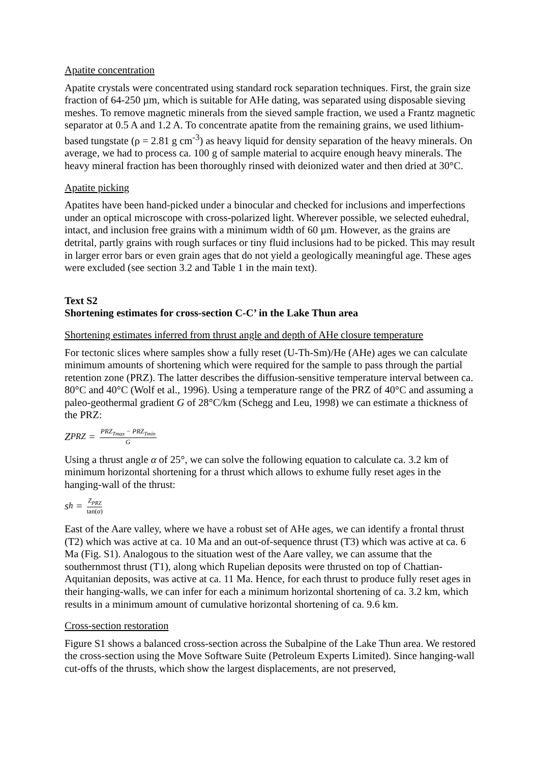Apatite concentration
Apatite crystals were concentrated using standard rock separation techniques. First, the grain size fraction of 64-250 µm, which is suitable for AHe dating, was separated using disposable sieving meshes. To remove magnetic minerals from the sieved sample fraction, we used a Frantz magnetic separator at 0.5 A and 1.2 A. To concentrate apatite from the remaining grains, we used lithium-based tungstate (ρ = 2.81 g cm<sup>-3</sup>) as heavy liquid for density separation of the heavy minerals. On average, we had to process ca. 100 g of sample material to acquire enough heavy minerals. The heavy mineral fraction has been thoroughly rinsed with deionized water and then dried at 30°C.
Apatite picking
Apatites have been hand-picked under a binocular and checked for inclusions and imperfections under an optical microscope with cross-polarized light. Wherever possible, we selected euhedral, intact, and inclusion free grains with a minimum width of 60 µm. However, as the grains are detrital, partly grains with rough surfaces or tiny fluid inclusions had to be picked. This may result in larger error bars or even grain ages that do not yield a geologically meaningful age. These ages were excluded (see section 3.2 and Table 1 in the main text).
Text S2
Shortening estimates for cross-section C-C’ in the Lake Thun area
Shortening estimates inferred from thrust angle and depth of AHe closure temperature
For tectonic slices where samples show a fully reset (U-Th-Sm)/He (AHe) ages we can calculate minimum amounts of shortening which were required for the sample to pass through the partial retention zone (PRZ). The latter describes the diffusion-sensitive temperature interval between ca. 80°C and 40°C (Wolf et al., 1996). Using a temperature range of the PRZ of 40°C and assuming a paleo-geothermal gradient G of 28°C/km (Schegg and Leu, 1998) we can estimate a thickness of the PRZ:
Z<sub>PRZ</sub> = PRZ<sub>Tmax</sub> − PRZ<sub>Tmin</sub> G
Using a thrust angle α of 25°, we can solve the following equation to calculate ca. 3.2 km of minimum horizontal shortening for a thrust which allows to exhume fully reset ages in the hanging-wall of the thrust:
s<sub>h</sub> = Z<sub>PRZ</sub> tan(α)
East of the Aare valley, where we have a robust set of AHe ages, we can identify a frontal thrust (T2) which was active at ca. 10 Ma and an out-of-sequence thrust (T3) which was active at ca. 6 Ma (Fig. S1). Analogous to the situation west of the Aare valley, we can assume that the southernmost thrust (T1), along which Rupelian deposits were thrusted on top of Chattian-Aquitanian deposits, was active at ca. 11 Ma. Hence, for each thrust to produce fully reset ages in their hanging-walls, we can infer for each a minimum horizontal shortening of ca. 3.2 km, which results in a minimum amount of cumulative horizontal shortening of ca. 9.6 km.
Cross-section restoration
Figure S1 shows a balanced cross-section across the Subalpine of the Lake Thun area. We restored the cross-section using the Move Software Suite (Petroleum Experts Limited). Since hanging-wall cut-offs of the thrusts, which show the largest displacements, are not preserved,